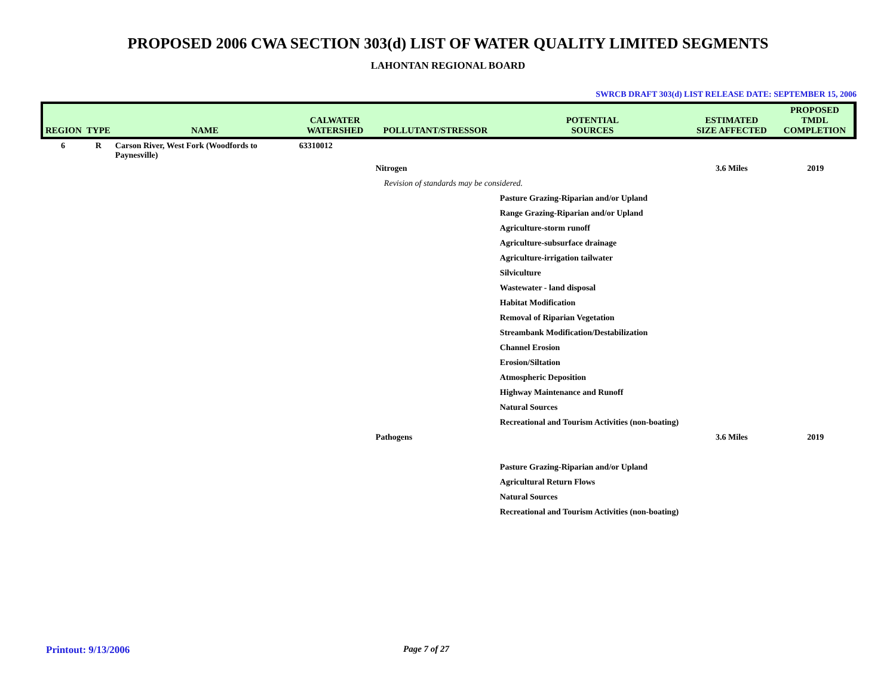PROPOSED 2006 CWA SECTION 303(d) LIST OF WATER QUALITY LIMITED SEGMENTS
LAHONTAN REGIONAL BOARD
SWRCB DRAFT 303(d) LIST RELEASE DATE: SEPTEMBER 15, 2006
| REGION | TYPE | NAME | CALWATER WATERSHED | POLLUTANT/STRESSOR | POTENTIAL SOURCES | ESTIMATED SIZE AFFECTED | PROPOSED TMDL COMPLETION |
| --- | --- | --- | --- | --- | --- | --- | --- |
| 6 | R | Carson River, West Fork (Woodfords to Paynesville) | 63310012 | | | | |
| | | | | Nitrogen | | 3.6 Miles | 2019 |
| | | | | Revision of standards may be considered. | | | |
| | | | | | Pasture Grazing-Riparian and/or Upland | | |
| | | | | | Range Grazing-Riparian and/or Upland | | |
| | | | | | Agriculture-storm runoff | | |
| | | | | | Agriculture-subsurface drainage | | |
| | | | | | Agriculture-irrigation tailwater | | |
| | | | | | Silviculture | | |
| | | | | | Wastewater - land disposal | | |
| | | | | | Habitat Modification | | |
| | | | | | Removal of Riparian Vegetation | | |
| | | | | | Streambank Modification/Destabilization | | |
| | | | | | Channel Erosion | | |
| | | | | | Erosion/Siltation | | |
| | | | | | Atmospheric Deposition | | |
| | | | | | Highway Maintenance and Runoff | | |
| | | | | | Natural Sources | | |
| | | | | | Recreational and Tourism Activities (non-boating) | | |
| | | | | Pathogens | | 3.6 Miles | 2019 |
| | | | | | Pasture Grazing-Riparian and/or Upland | | |
| | | | | | Agricultural Return Flows | | |
| | | | | | Natural Sources | | |
| | | | | | Recreational and Tourism Activities (non-boating) | | |
Printout: 9/13/2006 Page 7 of 27